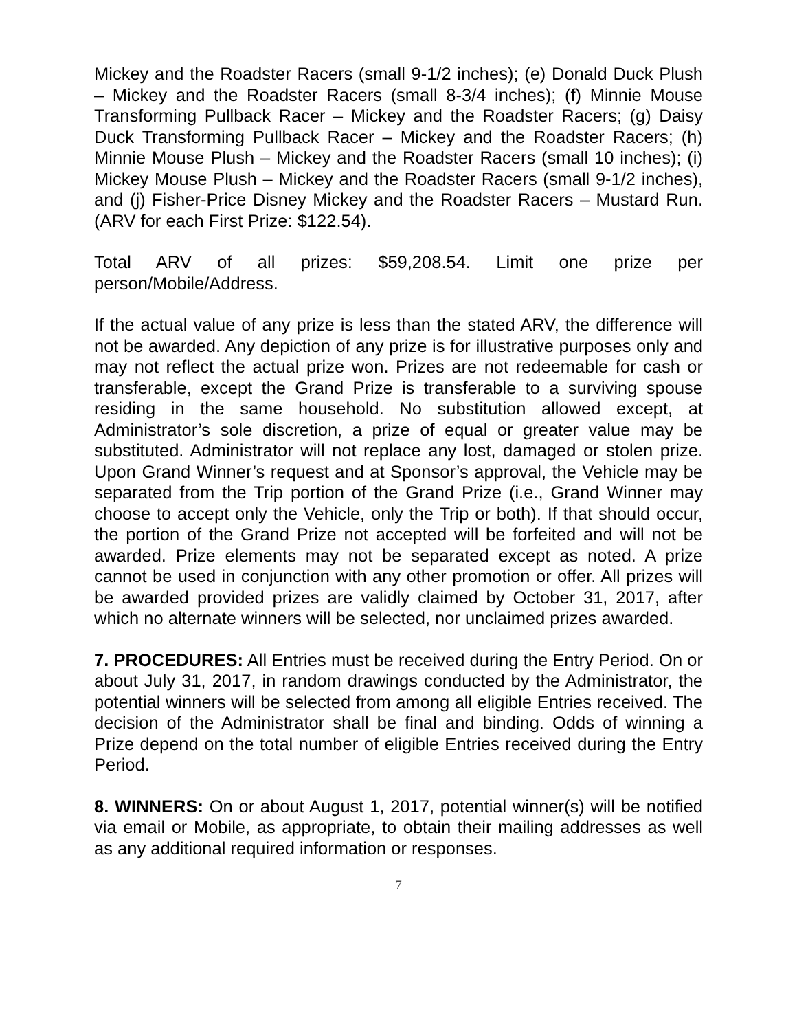Mickey and the Roadster Racers (small 9-1/2 inches); (e) Donald Duck Plush – Mickey and the Roadster Racers (small 8-3/4 inches); (f) Minnie Mouse Transforming Pullback Racer – Mickey and the Roadster Racers; (g) Daisy Duck Transforming Pullback Racer – Mickey and the Roadster Racers; (h) Minnie Mouse Plush – Mickey and the Roadster Racers (small 10 inches); (i) Mickey Mouse Plush – Mickey and the Roadster Racers (small 9-1/2 inches), and (j) Fisher-Price Disney Mickey and the Roadster Racers – Mustard Run. (ARV for each First Prize: $122.54).
Total ARV of all prizes: $59,208.54. Limit one prize per person/Mobile/Address.
If the actual value of any prize is less than the stated ARV, the difference will not be awarded. Any depiction of any prize is for illustrative purposes only and may not reflect the actual prize won. Prizes are not redeemable for cash or transferable, except the Grand Prize is transferable to a surviving spouse residing in the same household. No substitution allowed except, at Administrator’s sole discretion, a prize of equal or greater value may be substituted. Administrator will not replace any lost, damaged or stolen prize. Upon Grand Winner’s request and at Sponsor’s approval, the Vehicle may be separated from the Trip portion of the Grand Prize (i.e., Grand Winner may choose to accept only the Vehicle, only the Trip or both). If that should occur, the portion of the Grand Prize not accepted will be forfeited and will not be awarded. Prize elements may not be separated except as noted. A prize cannot be used in conjunction with any other promotion or offer. All prizes will be awarded provided prizes are validly claimed by October 31, 2017, after which no alternate winners will be selected, nor unclaimed prizes awarded.
7. PROCEDURES: All Entries must be received during the Entry Period. On or about July 31, 2017, in random drawings conducted by the Administrator, the potential winners will be selected from among all eligible Entries received. The decision of the Administrator shall be final and binding. Odds of winning a Prize depend on the total number of eligible Entries received during the Entry Period.
8. WINNERS: On or about August 1, 2017, potential winner(s) will be notified via email or Mobile, as appropriate, to obtain their mailing addresses as well as any additional required information or responses.
7